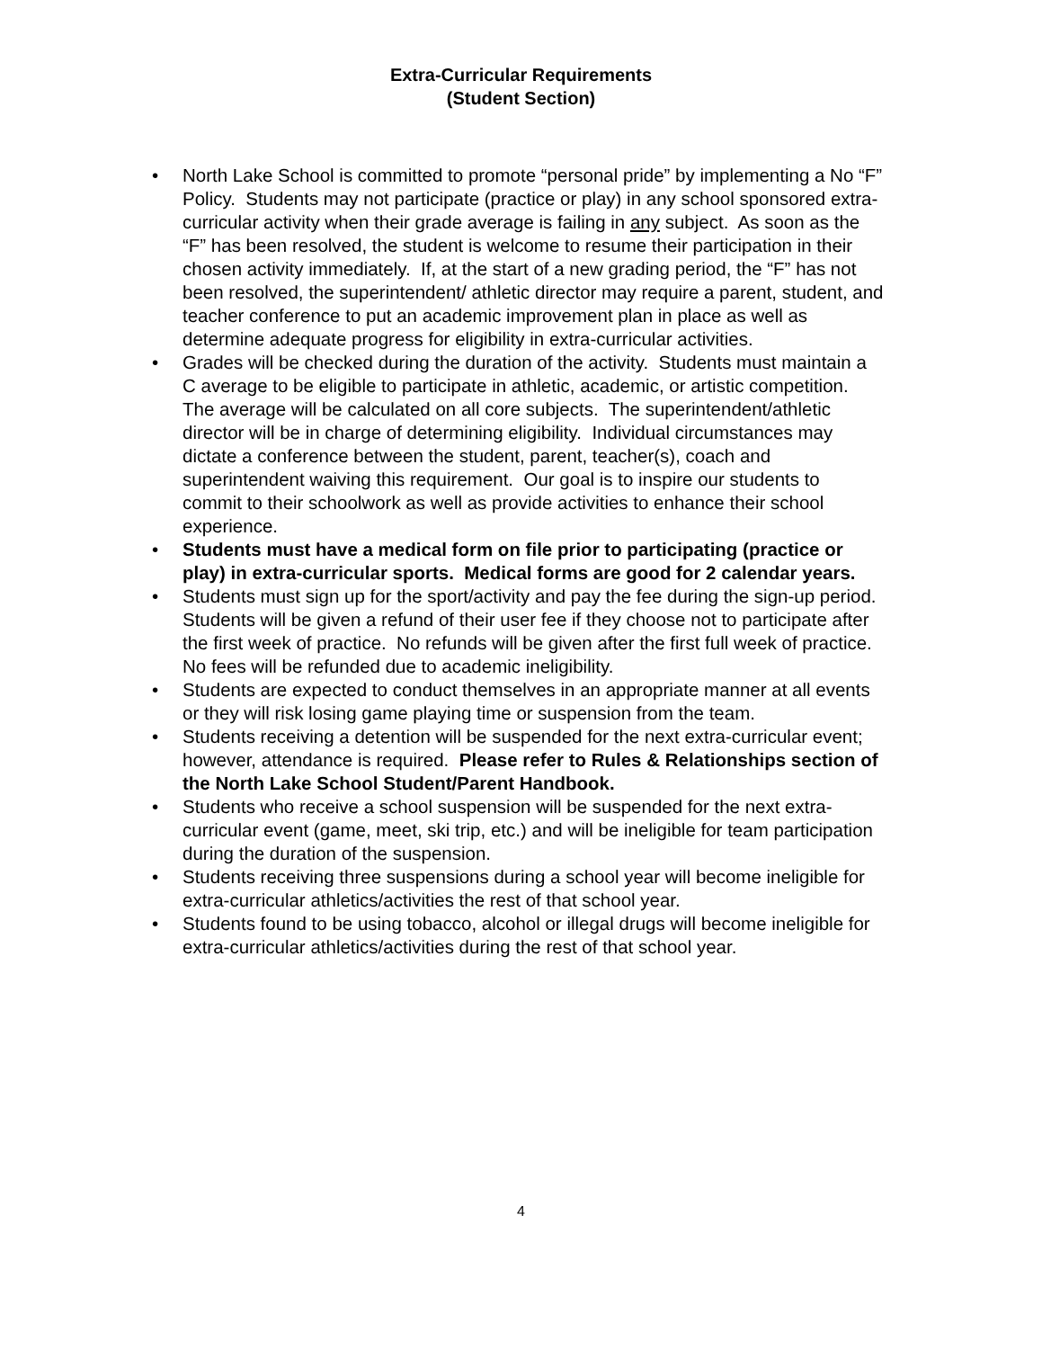Extra-Curricular Requirements
(Student Section)
• North Lake School is committed to promote “personal pride” by implementing a No “F” Policy. Students may not participate (practice or play) in any school sponsored extra-curricular activity when their grade average is failing in any subject. As soon as the “F” has been resolved, the student is welcome to resume their participation in their chosen activity immediately. If, at the start of a new grading period, the “F” has not been resolved, the superintendent/ athletic director may require a parent, student, and teacher conference to put an academic improvement plan in place as well as determine adequate progress for eligibility in extra-curricular activities.
• Grades will be checked during the duration of the activity. Students must maintain a C average to be eligible to participate in athletic, academic, or artistic competition. The average will be calculated on all core subjects. The superintendent/athletic director will be in charge of determining eligibility. Individual circumstances may dictate a conference between the student, parent, teacher(s), coach and superintendent waiving this requirement. Our goal is to inspire our students to commit to their schoolwork as well as provide activities to enhance their school experience.
• Students must have a medical form on file prior to participating (practice or play) in extra-curricular sports. Medical forms are good for 2 calendar years.
• Students must sign up for the sport/activity and pay the fee during the sign-up period. Students will be given a refund of their user fee if they choose not to participate after the first week of practice. No refunds will be given after the first full week of practice. No fees will be refunded due to academic ineligibility.
• Students are expected to conduct themselves in an appropriate manner at all events or they will risk losing game playing time or suspension from the team.
• Students receiving a detention will be suspended for the next extra-curricular event; however, attendance is required. Please refer to Rules & Relationships section of the North Lake School Student/Parent Handbook.
• Students who receive a school suspension will be suspended for the next extra-curricular event (game, meet, ski trip, etc.) and will be ineligible for team participation during the duration of the suspension.
• Students receiving three suspensions during a school year will become ineligible for extra-curricular athletics/activities the rest of that school year.
• Students found to be using tobacco, alcohol or illegal drugs will become ineligible for extra-curricular athletics/activities during the rest of that school year.
4